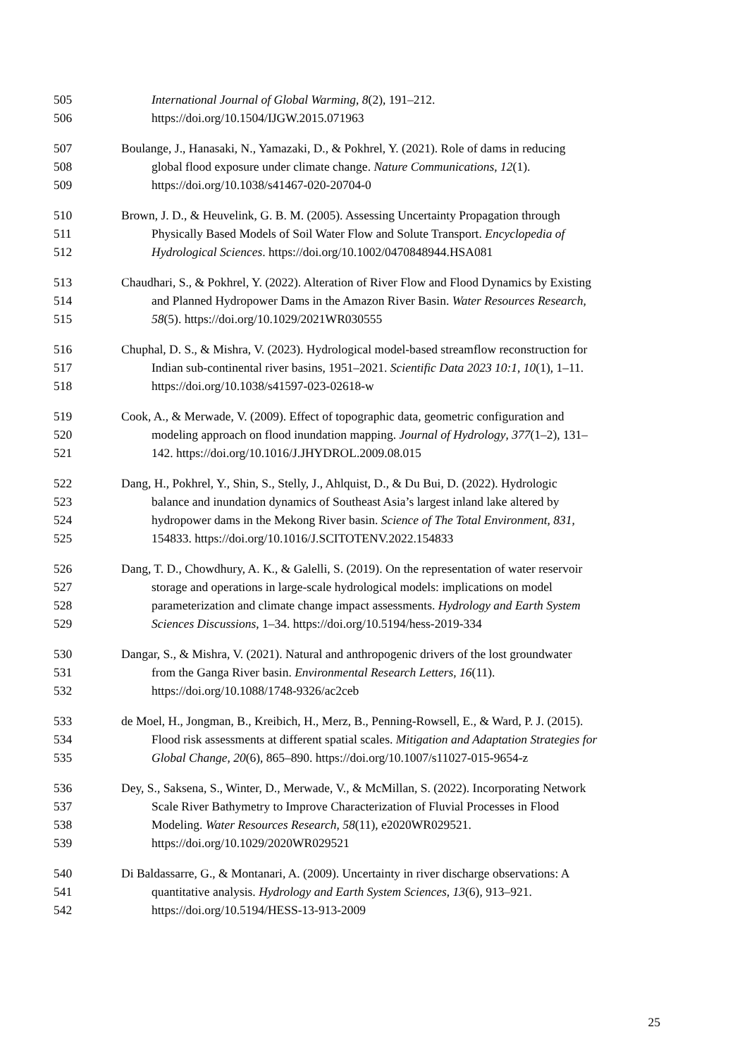505 International Journal of Global Warming, 8(2), 191–212.
506 https://doi.org/10.1504/IJGW.2015.071963
507 Boulange, J., Hanasaki, N., Yamazaki, D., & Pokhrel, Y. (2021). Role of dams in reducing
508 global flood exposure under climate change. Nature Communications, 12(1).
509 https://doi.org/10.1038/s41467-020-20704-0
510 Brown, J. D., & Heuvelink, G. B. M. (2005). Assessing Uncertainty Propagation through
511 Physically Based Models of Soil Water Flow and Solute Transport. Encyclopedia of
512 Hydrological Sciences. https://doi.org/10.1002/0470848944.HSA081
513 Chaudhari, S., & Pokhrel, Y. (2022). Alteration of River Flow and Flood Dynamics by Existing
514 and Planned Hydropower Dams in the Amazon River Basin. Water Resources Research,
515 58(5). https://doi.org/10.1029/2021WR030555
516 Chuphal, D. S., & Mishra, V. (2023). Hydrological model-based streamflow reconstruction for
517 Indian sub-continental river basins, 1951–2021. Scientific Data 2023 10:1, 10(1), 1–11.
518 https://doi.org/10.1038/s41597-023-02618-w
519 Cook, A., & Merwade, V. (2009). Effect of topographic data, geometric configuration and
520 modeling approach on flood inundation mapping. Journal of Hydrology, 377(1–2), 131–
521 142. https://doi.org/10.1016/J.JHYDROL.2009.08.015
522 Dang, H., Pokhrel, Y., Shin, S., Stelly, J., Ahlquist, D., & Du Bui, D. (2022). Hydrologic
523 balance and inundation dynamics of Southeast Asia’s largest inland lake altered by
524 hydropower dams in the Mekong River basin. Science of The Total Environment, 831,
525 154833. https://doi.org/10.1016/J.SCITOTENV.2022.154833
526 Dang, T. D., Chowdhury, A. K., & Galelli, S. (2019). On the representation of water reservoir
527 storage and operations in large-scale hydrological models: implications on model
528 parameterization and climate change impact assessments. Hydrology and Earth System
529 Sciences Discussions, 1–34. https://doi.org/10.5194/hess-2019-334
530 Dangar, S., & Mishra, V. (2021). Natural and anthropogenic drivers of the lost groundwater
531 from the Ganga River basin. Environmental Research Letters, 16(11).
532 https://doi.org/10.1088/1748-9326/ac2ceb
533 de Moel, H., Jongman, B., Kreibich, H., Merz, B., Penning-Rowsell, E., & Ward, P. J. (2015).
534 Flood risk assessments at different spatial scales. Mitigation and Adaptation Strategies for
535 Global Change, 20(6), 865–890. https://doi.org/10.1007/s11027-015-9654-z
536 Dey, S., Saksena, S., Winter, D., Merwade, V., & McMillan, S. (2022). Incorporating Network
537 Scale River Bathymetry to Improve Characterization of Fluvial Processes in Flood
538 Modeling. Water Resources Research, 58(11), e2020WR029521.
539 https://doi.org/10.1029/2020WR029521
540 Di Baldassarre, G., & Montanari, A. (2009). Uncertainty in river discharge observations: A
541 quantitative analysis. Hydrology and Earth System Sciences, 13(6), 913–921.
542 https://doi.org/10.5194/HESS-13-913-2009
25